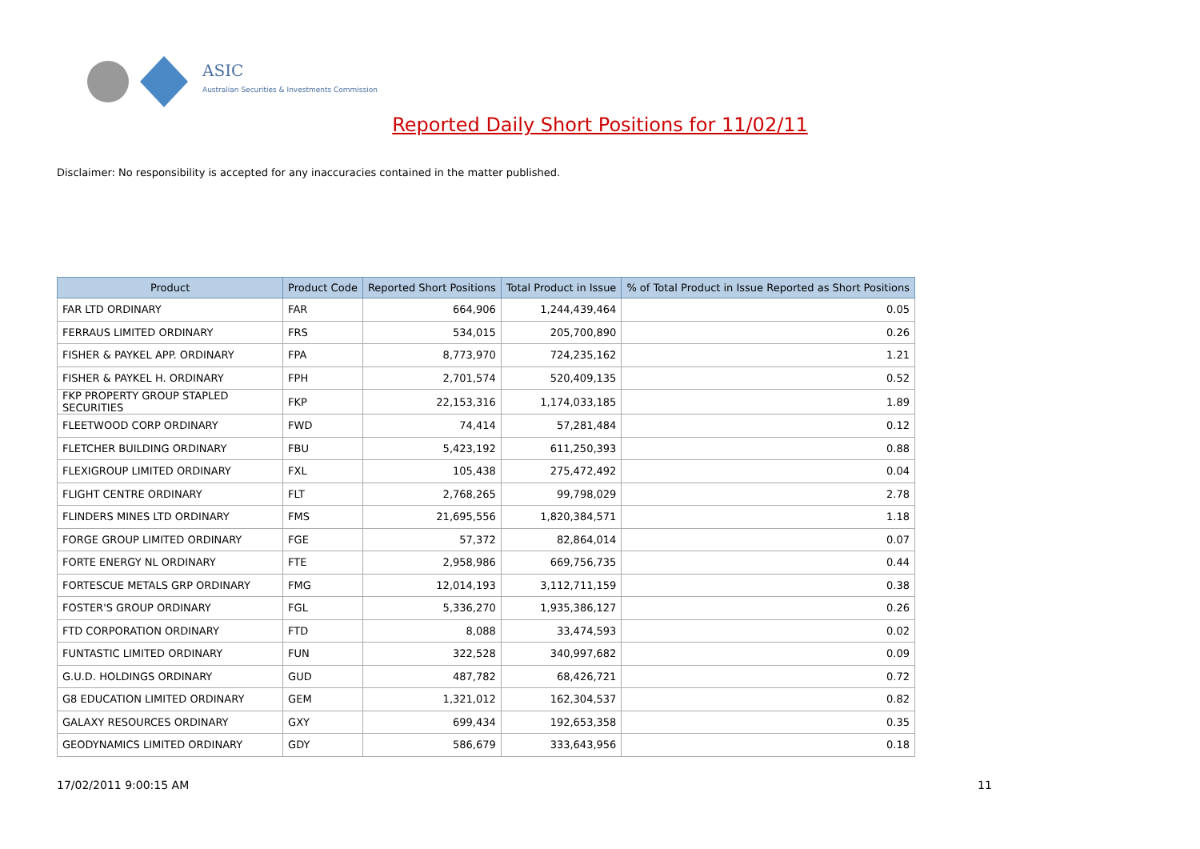ASIC
Australian Securities & Investments Commission
Reported Daily Short Positions for 11/02/11
Disclaimer: No responsibility is accepted for any inaccuracies contained in the matter published.
| Product | Product Code | Reported Short Positions | Total Product in Issue | % of Total Product in Issue Reported as Short Positions |
| --- | --- | --- | --- | --- |
| FAR LTD ORDINARY | FAR | 664,906 | 1,244,439,464 | 0.05 |
| FERRAUS LIMITED ORDINARY | FRS | 534,015 | 205,700,890 | 0.26 |
| FISHER & PAYKEL APP. ORDINARY | FPA | 8,773,970 | 724,235,162 | 1.21 |
| FISHER & PAYKEL H. ORDINARY | FPH | 2,701,574 | 520,409,135 | 0.52 |
| FKP PROPERTY GROUP STAPLED SECURITIES | FKP | 22,153,316 | 1,174,033,185 | 1.89 |
| FLEETWOOD CORP ORDINARY | FWD | 74,414 | 57,281,484 | 0.12 |
| FLETCHER BUILDING ORDINARY | FBU | 5,423,192 | 611,250,393 | 0.88 |
| FLEXIGROUP LIMITED ORDINARY | FXL | 105,438 | 275,472,492 | 0.04 |
| FLIGHT CENTRE ORDINARY | FLT | 2,768,265 | 99,798,029 | 2.78 |
| FLINDERS MINES LTD ORDINARY | FMS | 21,695,556 | 1,820,384,571 | 1.18 |
| FORGE GROUP LIMITED ORDINARY | FGE | 57,372 | 82,864,014 | 0.07 |
| FORTE ENERGY NL ORDINARY | FTE | 2,958,986 | 669,756,735 | 0.44 |
| FORTESCUE METALS GRP ORDINARY | FMG | 12,014,193 | 3,112,711,159 | 0.38 |
| FOSTER'S GROUP ORDINARY | FGL | 5,336,270 | 1,935,386,127 | 0.26 |
| FTD CORPORATION ORDINARY | FTD | 8,088 | 33,474,593 | 0.02 |
| FUNTASTIC LIMITED ORDINARY | FUN | 322,528 | 340,997,682 | 0.09 |
| G.U.D. HOLDINGS ORDINARY | GUD | 487,782 | 68,426,721 | 0.72 |
| G8 EDUCATION LIMITED ORDINARY | GEM | 1,321,012 | 162,304,537 | 0.82 |
| GALAXY RESOURCES ORDINARY | GXY | 699,434 | 192,653,358 | 0.35 |
| GEODYNAMICS LIMITED ORDINARY | GDY | 586,679 | 333,643,956 | 0.18 |
17/02/2011 9:00:15 AM 11